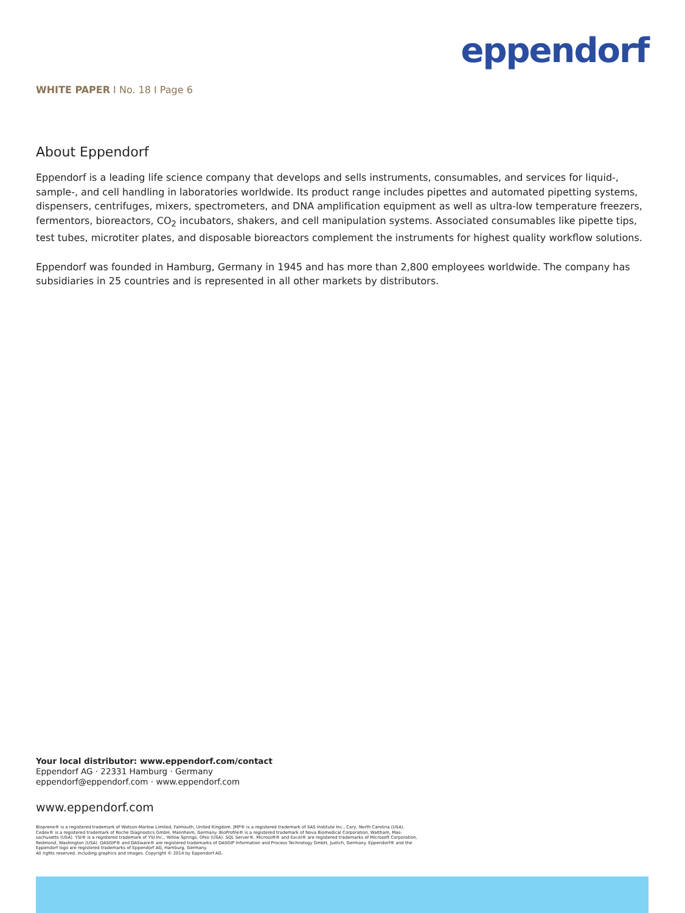eppendorf
WHITE PAPER I No. 18 I Page 6
About Eppendorf
Eppendorf is a leading life science company that develops and sells instruments, consumables, and services for liquid-, sample-, and cell handling in laboratories worldwide. Its product range includes pipettes and automated pipetting systems, dispensers, centrifuges, mixers, spectrometers, and DNA amplification equipment as well as ultra-low temperature freezers, fermentors, bioreactors, CO<sub>2</sub> incubators, shakers, and cell manipulation systems. Associated consumables like pipette tips, test tubes, microtiter plates, and disposable bioreactors complement the instruments for highest quality workflow solutions.
Eppendorf was founded in Hamburg, Germany in 1945 and has more than 2,800 employees worldwide. The company has subsidiaries in 25 countries and is represented in all other markets by distributors.
Your local distributor: www.eppendorf.com/contact
Eppendorf AG · 22331 Hamburg · Germany
eppendorf@eppendorf.com · www.eppendorf.com
www.eppendorf.com
Bioprene® is a registered trademark of Watson-Marlow Limited, Falmouth, United Kingdom. JMP® is a registered trademark of SAS Institute Inc., Cary, North Carolina (USA).
Cedex® is a registered trademark of Roche Diagnostics GmbH, Mannheim, Germany. BioProfile® is a registered trademark of Nova Biomedical Corporation, Waltham, Mas-
sachusetts (USA). YSI® is a registered trademark of YSI Inc., Yellow Springs, Ohio (USA). SQL Server®, Microsoft® and Excel® are registered trademarks of Microsoft Corporation,
Redmond, Washington (USA). DASGIP® and DASware® are registered trademarks of DASGIP Information and Process Technology GmbH, Juelich, Germany. Eppendorf® and the
Eppendorf logo are registered trademarks of Eppendorf AG, Hamburg, Germany.
All rights reserved, including graphics and images. Copyright © 2014 by Eppendorf AG.